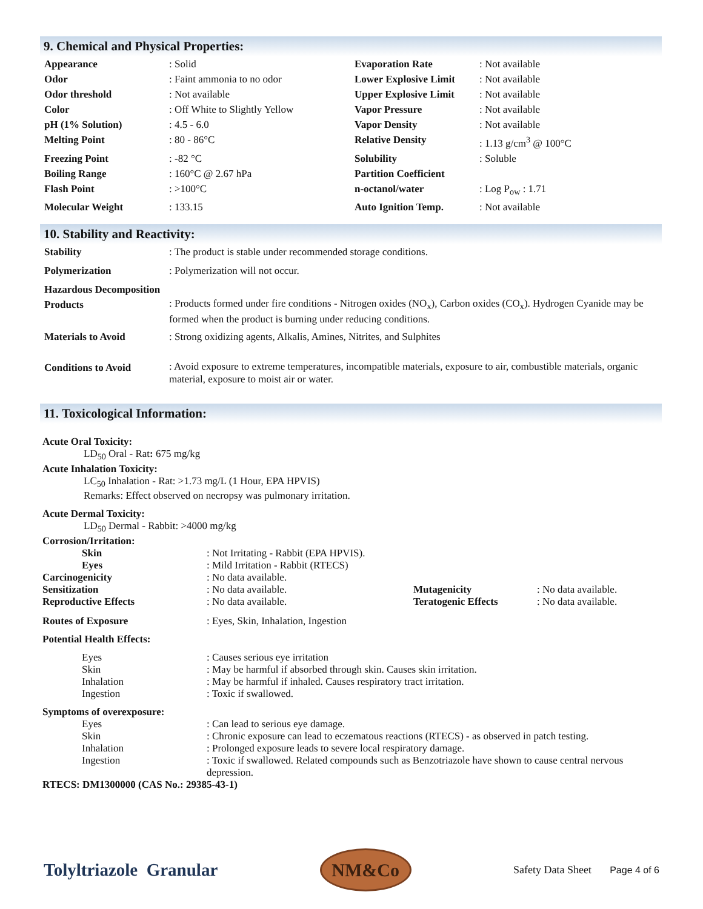9. Chemical and Physical Properties:
| Appearance | : Solid | Evaporation Rate | : Not available |
| Odor | : Faint ammonia to no odor | Lower Explosive Limit | : Not available |
| Odor threshold | : Not available | Upper Explosive Limit | : Not available |
| Color | : Off White to Slightly Yellow | Vapor Pressure | : Not available |
| pH (1% Solution) | : 4.5 - 6.0 | Vapor Density | : Not available |
| Melting Point | : 80 - 86°C | Relative Density | : 1.13 g/cm<sup>3</sup> @ 100°C |
| Freezing Point | : -82 °C | Solubility | : Soluble |
| Boiling Range | : 160°C @ 2.67 hPa | Partition Coefficient | |
| Flash Point | : >100°C | n-octanol/water | : Log P<sub>ow</sub> : 1.71 |
| Molecular Weight | : 133.15 | Auto Ignition Temp. | : Not available |
10. Stability and Reactivity:
| Stability | : The product is stable under recommended storage conditions. |
| Polymerization | : Polymerization will not occur. |
| Hazardous Decomposition Products | : Products formed under fire conditions - Nitrogen oxides (NO<sub>x</sub>), Carbon oxides (CO<sub>x</sub>). Hydrogen Cyanide may be formed when the product is burning under reducing conditions. |
| Materials to Avoid | : Strong oxidizing agents, Alkalis, Amines, Nitrites, and Sulphites |
| Conditions to Avoid | : Avoid exposure to extreme temperatures, incompatible materials, exposure to air, combustible materials, organic material, exposure to moist air or water. |
11. Toxicological Information:
Acute Oral Toxicity:
LD<sub>50</sub> Oral - Rat: 675 mg/kg
Acute Inhalation Toxicity:
LC<sub>50</sub> Inhalation - Rat: >1.73 mg/L (1 Hour, EPA HPVIS)
Remarks: Effect observed on necropsy was pulmonary irritation.
Acute Dermal Toxicity:
LD<sub>50</sub> Dermal - Rabbit: >4000 mg/kg
Corrosion/Irritation:
| Skin | : Not Irritating - Rabbit (EPA HPVIS). | | |
| Eyes | : Mild Irritation - Rabbit (RTECS) | | |
| Carcinogenicity | : No data available. | | |
| Sensitization | : No data available. | Mutagenicity | : No data available. |
| Reproductive Effects | : No data available. | Teratogenic Effects | : No data available. |
| Routes of Exposure | : Eyes, Skin, Inhalation, Ingestion | | |
| Potential Health Effects: | | | |
| Eyes | : Causes serious eye irritation | | |
| Skin | : May be harmful if absorbed through skin. Causes skin irritation. | | |
| Inhalation | : May be harmful if inhaled. Causes respiratory tract irritation. | | |
| Ingestion | : Toxic if swallowed. | | |
| Symptoms of overexposure: | | | |
| Eyes | : Can lead to serious eye damage. | | |
| Skin | : Chronic exposure can lead to eczematous reactions (RTECS) - as observed in patch testing. | | |
| Inhalation | : Prolonged exposure leads to severe local respiratory damage. | | |
| Ingestion | : Toxic if swallowed. Related compounds such as Benzotriazole have shown to cause central nervous depression. | | |
| RTECS: DM1300000 (CAS No.: 29385-43-1) | | | |
Tolyltriazole Granular
NM&Co
Safety Data Sheet Page 4 of 6